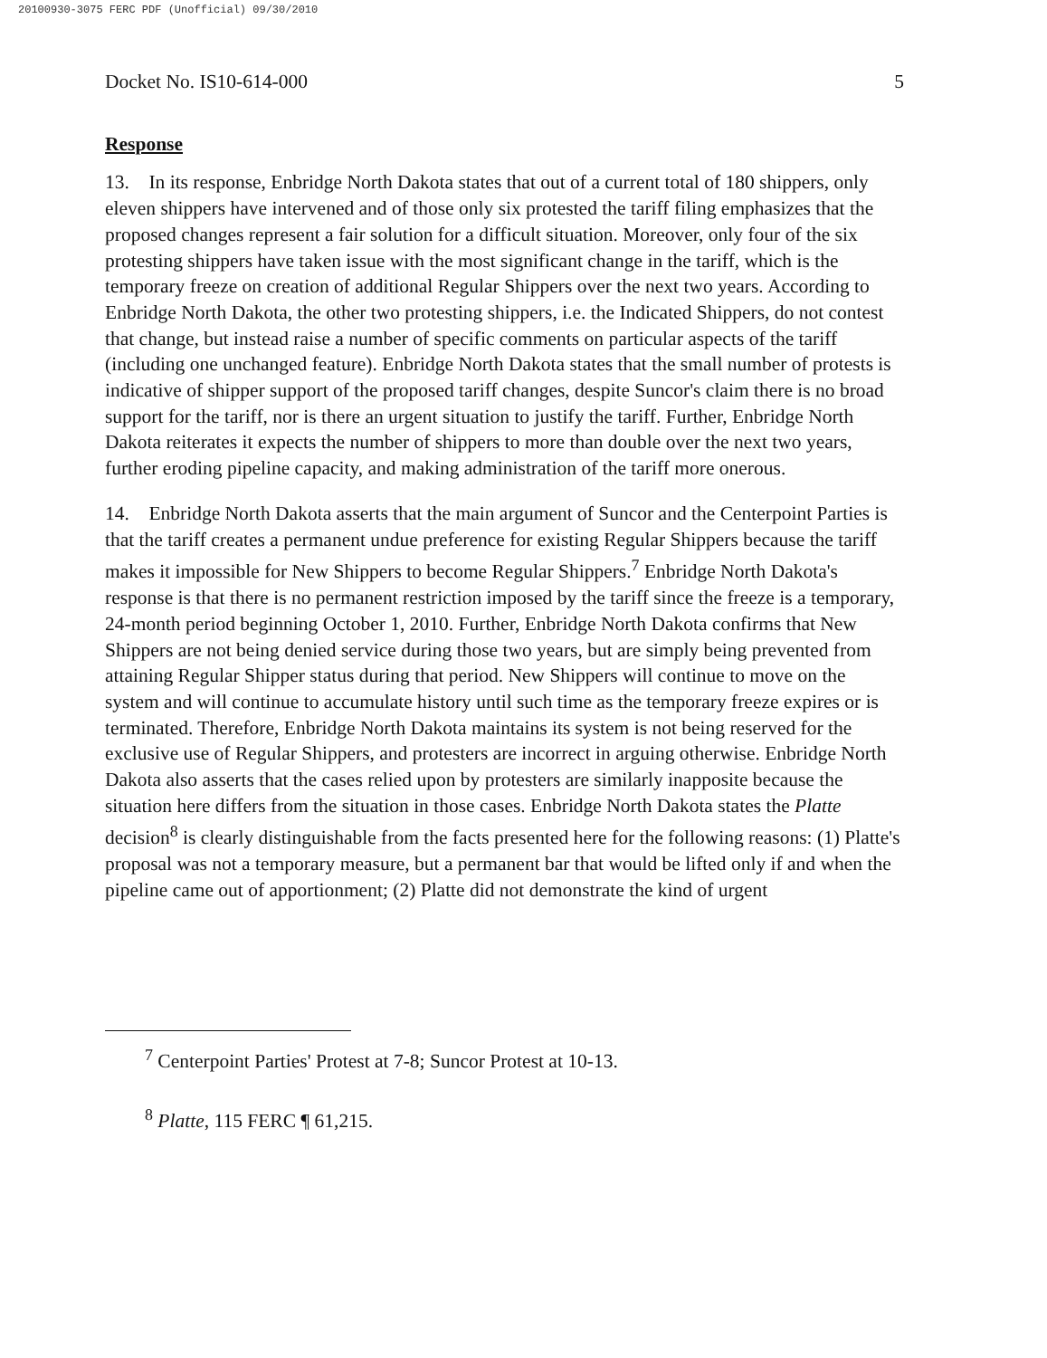20100930-3075 FERC PDF (Unofficial) 09/30/2010
Docket No. IS10-614-000 5
Response
13. In its response, Enbridge North Dakota states that out of a current total of 180 shippers, only eleven shippers have intervened and of those only six protested the tariff filing emphasizes that the proposed changes represent a fair solution for a difficult situation. Moreover, only four of the six protesting shippers have taken issue with the most significant change in the tariff, which is the temporary freeze on creation of additional Regular Shippers over the next two years. According to Enbridge North Dakota, the other two protesting shippers, i.e. the Indicated Shippers, do not contest that change, but instead raise a number of specific comments on particular aspects of the tariff (including one unchanged feature). Enbridge North Dakota states that the small number of protests is indicative of shipper support of the proposed tariff changes, despite Suncor's claim there is no broad support for the tariff, nor is there an urgent situation to justify the tariff. Further, Enbridge North Dakota reiterates it expects the number of shippers to more than double over the next two years, further eroding pipeline capacity, and making administration of the tariff more onerous.
14. Enbridge North Dakota asserts that the main argument of Suncor and the Centerpoint Parties is that the tariff creates a permanent undue preference for existing Regular Shippers because the tariff makes it impossible for New Shippers to become Regular Shippers.<sup>7</sup> Enbridge North Dakota's response is that there is no permanent restriction imposed by the tariff since the freeze is a temporary, 24-month period beginning October 1, 2010. Further, Enbridge North Dakota confirms that New Shippers are not being denied service during those two years, but are simply being prevented from attaining Regular Shipper status during that period. New Shippers will continue to move on the system and will continue to accumulate history until such time as the temporary freeze expires or is terminated. Therefore, Enbridge North Dakota maintains its system is not being reserved for the exclusive use of Regular Shippers, and protesters are incorrect in arguing otherwise. Enbridge North Dakota also asserts that the cases relied upon by protesters are similarly inapposite because the situation here differs from the situation in those cases. Enbridge North Dakota states the Platte decision<sup>8</sup> is clearly distinguishable from the facts presented here for the following reasons: (1) Platte's proposal was not a temporary measure, but a permanent bar that would be lifted only if and when the pipeline came out of apportionment; (2) Platte did not demonstrate the kind of urgent
<sup>7</sup> Centerpoint Parties' Protest at 7-8; Suncor Protest at 10-13.
<sup>8</sup> Platte, 115 FERC ¶ 61,215.